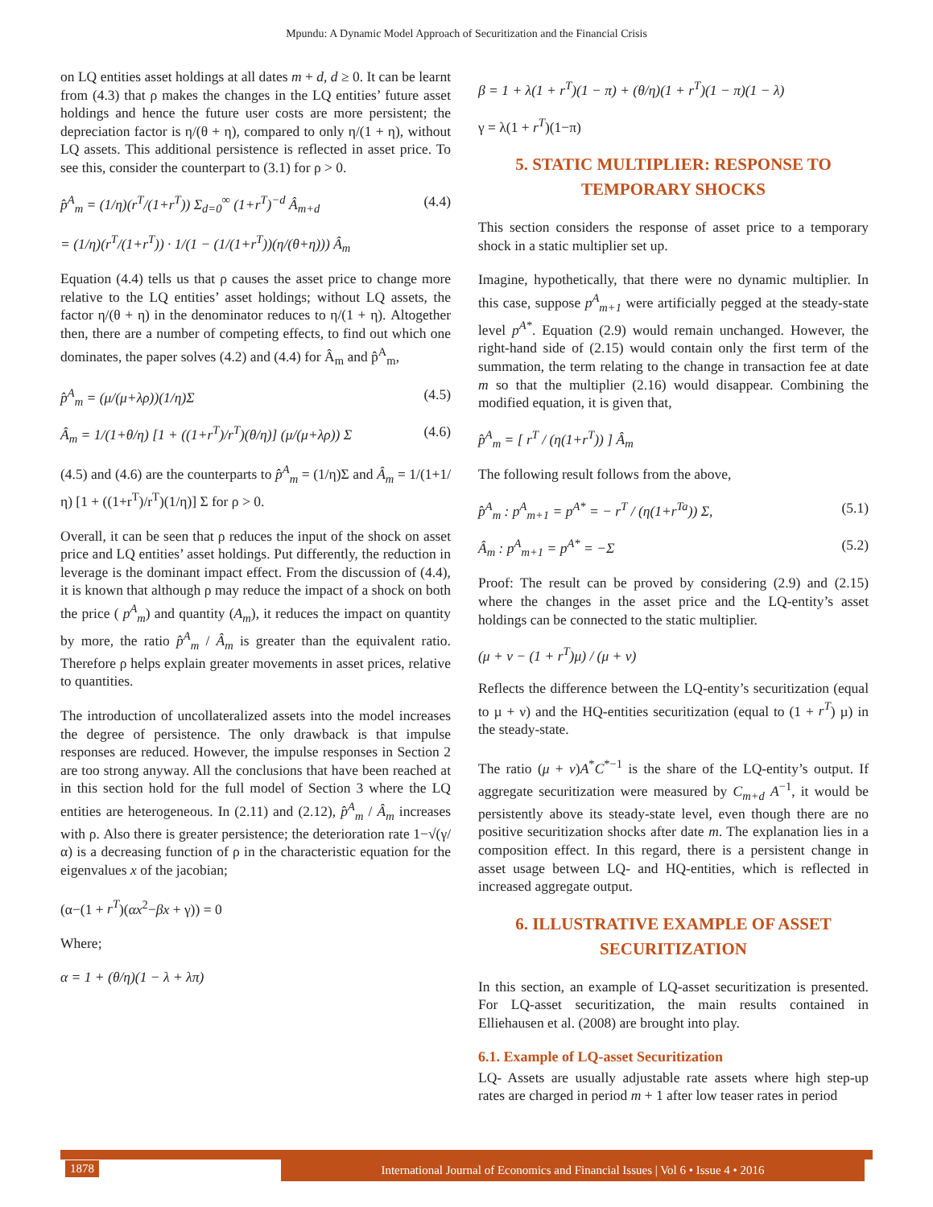Mpundu: A Dynamic Model Approach of Securitization and the Financial Crisis
on LQ entities asset holdings at all dates m + d, d ≥ 0. It can be learnt from (4.3) that ρ makes the changes in the LQ entities’ future asset holdings and hence the future user costs are more persistent; the depreciation factor is η/(θ + η), compared to only η/(1 + η), without LQ assets. This additional persistence is reflected in asset price. To see this, consider the counterpart to (3.1) for ρ > 0.
p̂<sup>A</sup><sub>m</sub> = (1/η)(r<sup>T</sup>/(1+r<sup>T</sup>)) Σ<sub>d=0</sub><sup>∞</sup> (1+r<sup>T</sup>)<sup>−d</sup> Â<sub>m+d</sub>
= (1/η)(r<sup>T</sup>/(1+r<sup>T</sup>)) · 1/(1 − (1/(1+r<sup>T</sup>))(η/(θ+η))) Â<sub>m</sub>
(4.4)
Equation (4.4) tells us that ρ causes the asset price to change more relative to the LQ entities’ asset holdings; without LQ assets, the factor η/(θ + η) in the denominator reduces to η/(1 + η). Altogether then, there are a number of competing effects, to find out which one dominates, the paper solves (4.2) and (4.4) for Â<sub>m</sub> and p̂<sup>A</sup><sub>m</sub>,
p̂<sup>A</sup><sub>m</sub> = (μ/(μ+λρ))(1/η)Σ (4.5)
Â<sub>m</sub> = 1/(1+θ/η) [1 + ((1+r<sup>T</sup>)/r<sup>T</sup>)(θ/η)] (μ/(μ+λρ)) Σ
(4.6)
(4.5) and (4.6) are the counterparts to p̂<sup>A</sup><sub>m</sub> = (1/η)Σ and Â<sub>m</sub> = 1/(1+1/η) [1 + ((1+r<sup>T</sup>)/r<sup>T</sup>)(1/η)] Σ for ρ > 0.
Overall, it can be seen that ρ reduces the input of the shock on asset price and LQ entities’ asset holdings. Put differently, the reduction in leverage is the dominant impact effect. From the discussion of (4.4), it is known that although ρ may reduce the impact of a shock on both the price ( p<sup>A</sup><sub>m</sub>) and quantity (A<sub>m</sub>), it reduces the impact on quantity by more, the ratio p̂<sup>A</sup><sub>m</sub> / Â<sub>m</sub> is greater than the equivalent ratio. Therefore ρ helps explain greater movements in asset prices, relative to quantities.
The introduction of uncollateralized assets into the model increases the degree of persistence. The only drawback is that impulse responses are reduced. However, the impulse responses in Section 2 are too strong anyway. All the conclusions that have been reached at in this section hold for the full model of Section 3 where the LQ entities are heterogeneous. In (2.11) and (2.12), p̂<sup>A</sup><sub>m</sub> / Â<sub>m</sub> increases with ρ. Also there is greater persistence; the deterioration rate 1−√(γ/α) is a decreasing function of ρ in the characteristic equation for the eigenvalues x of the jacobian;
(α−(1 + r<sup>T</sup>)(αx<sup>2</sup>−βx + γ)) = 0
Where;
α = 1 + (θ/η)(1 − λ + λπ)
β = 1 + λ(1 + r<sup>T</sup>)(1 − π) + (θ/η)(1 + r<sup>T</sup>)(1 − π)(1 − λ)
γ = λ(1 + r<sup>T</sup>)(1−π)
5. STATIC MULTIPLIER: RESPONSE TO TEMPORARY SHOCKS
This section considers the response of asset price to a temporary shock in a static multiplier set up.
Imagine, hypothetically, that there were no dynamic multiplier. In this case, suppose p<sup>A</sup><sub>m+1</sub> were artificially pegged at the steady-state level p<sup>A*</sup>. Equation (2.9) would remain unchanged. However, the right-hand side of (2.15) would contain only the first term of the summation, the term relating to the change in transaction fee at date m so that the multiplier (2.16) would disappear. Combining the modified equation, it is given that,
p̂<sup>A</sup><sub>m</sub> = [ r<sup>T</sup> / (η(1+r<sup>T</sup>)) ] Â<sub>m</sub>
The following result follows from the above,
p̂<sup>A</sup><sub>m</sub> : p<sup>A</sup><sub>m+1</sub> = p<sup>A*</sup> = − r<sup>T</sup> / (η(1+r<sup>Ta</sup>)) Σ,
(5.1)
Â<sub>m</sub> : p<sup>A</sup><sub>m+1</sub> = p<sup>A*</sup> = −Σ (5.2)
Proof: The result can be proved by considering (2.9) and (2.15) where the changes in the asset price and the LQ-entity’s asset holdings can be connected to the static multiplier.
(μ + ν − (1 + r<sup>T</sup>)μ) / (μ + ν)
Reflects the difference between the LQ-entity’s securitization (equal to µ + ν) and the HQ-entities securitization (equal to (1 + r<sup>T</sup>) µ) in the steady-state.
The ratio (μ + ν)A<sup>*</sup>C<sup>*−1</sup> is the share of the LQ-entity’s output. If aggregate securitization were measured by C<sub>m+d</sub> A<sup>−1</sup>, it would be persistently above its steady-state level, even though there are no positive securitization shocks after date m. The explanation lies in a composition effect. In this regard, there is a persistent change in asset usage between LQ- and HQ-entities, which is reflected in increased aggregate output.
6. ILLUSTRATIVE EXAMPLE OF ASSET SECURITIZATION
In this section, an example of LQ-asset securitization is presented. For LQ-asset securitization, the main results contained in Elliehausen et al. (2008) are brought into play.
6.1. Example of LQ-asset Securitization
LQ- Assets are usually adjustable rate assets where high step-up rates are charged in period m + 1 after low teaser rates in period
1878
International Journal of Economics and Financial Issues | Vol 6 • Issue 4 • 2016